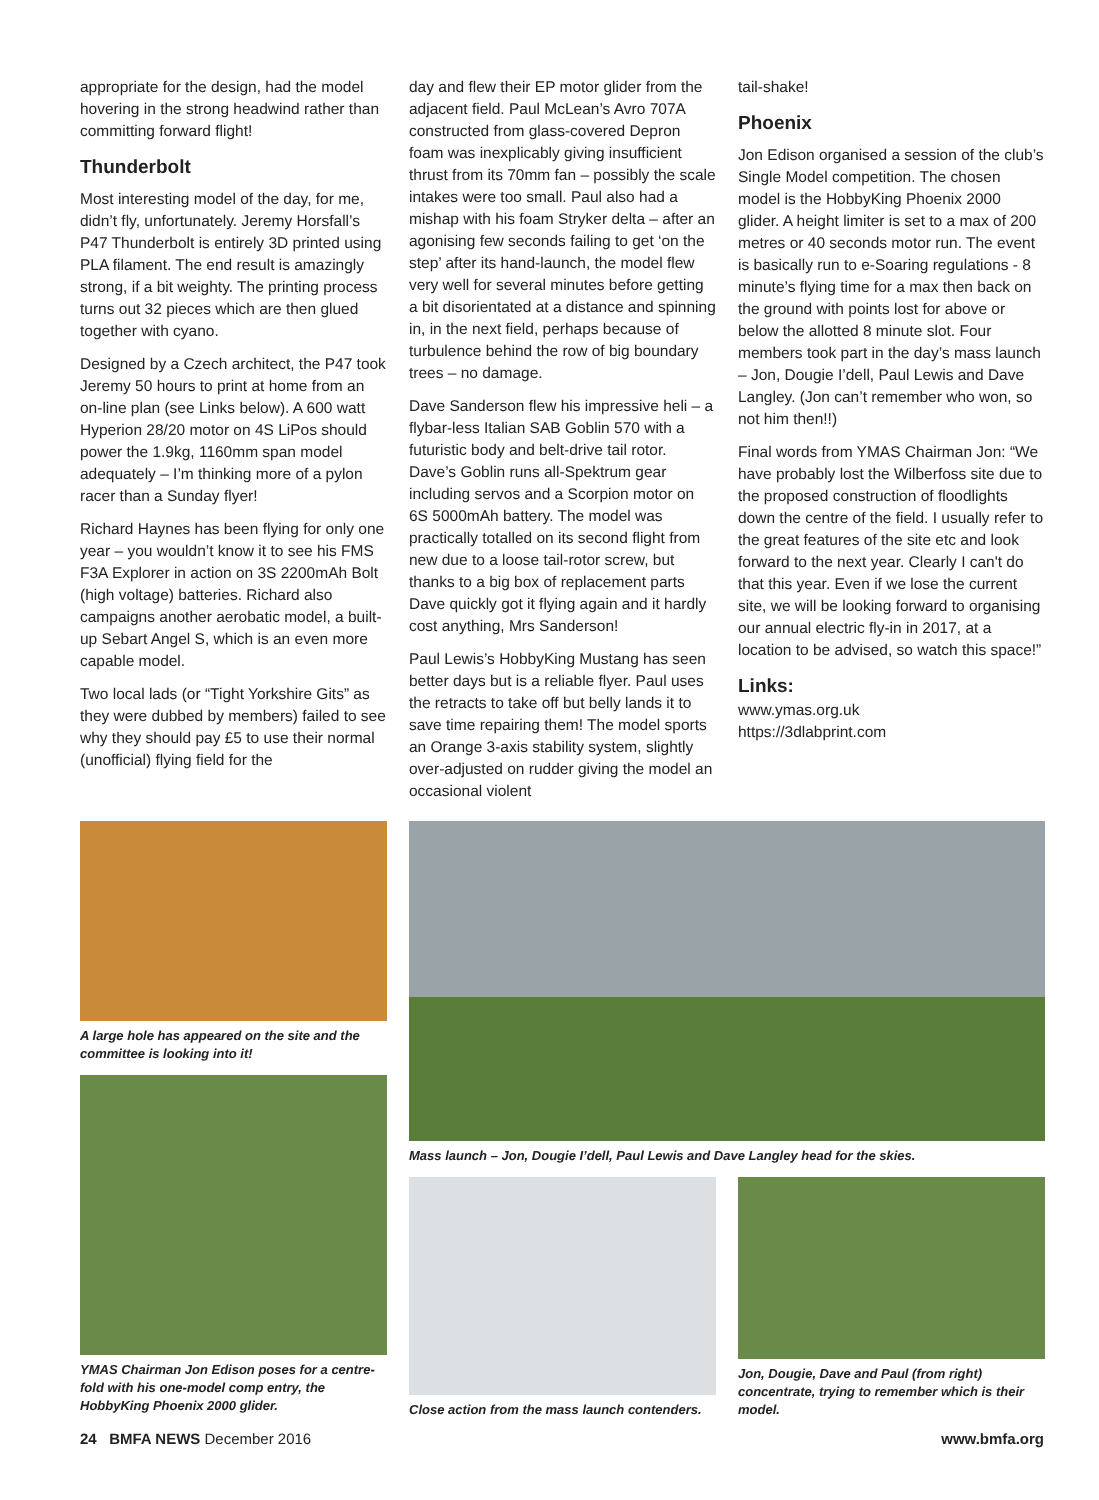appropriate for the design, had the model hovering in the strong headwind rather than committing forward flight!
Thunderbolt
Most interesting model of the day, for me, didn’t fly, unfortunately. Jeremy Horsfall’s P47 Thunderbolt is entirely 3D printed using PLA filament. The end result is amazingly strong, if a bit weighty. The printing process turns out 32 pieces which are then glued together with cyano.
Designed by a Czech architect, the P47 took Jeremy 50 hours to print at home from an on-line plan (see Links below). A 600 watt Hyperion 28/20 motor on 4S LiPos should power the 1.9kg, 1160mm span model adequately – I’m thinking more of a pylon racer than a Sunday flyer!
Richard Haynes has been flying for only one year – you wouldn’t know it to see his FMS F3A Explorer in action on 3S 2200mAh Bolt (high voltage) batteries. Richard also campaigns another aerobatic model, a built-up Sebart Angel S, which is an even more capable model.
Two local lads (or “Tight Yorkshire Gits” as they were dubbed by members) failed to see why they should pay £5 to use their normal (unofficial) flying field for the
day and flew their EP motor glider from the adjacent field. Paul McLean’s Avro 707A constructed from glass-covered Depron foam was inexplicably giving insufficient thrust from its 70mm fan – possibly the scale intakes were too small. Paul also had a mishap with his foam Stryker delta – after an agonising few seconds failing to get ‘on the step’ after its hand-launch, the model flew very well for several minutes before getting a bit disorientated at a distance and spinning in, in the next field, perhaps because of turbulence behind the row of big boundary trees – no damage.
Dave Sanderson flew his impressive heli – a flybar-less Italian SAB Goblin 570 with a futuristic body and belt-drive tail rotor. Dave’s Goblin runs all-Spektrum gear including servos and a Scorpion motor on 6S 5000mAh battery. The model was practically totalled on its second flight from new due to a loose tail-rotor screw, but thanks to a big box of replacement parts Dave quickly got it flying again and it hardly cost anything, Mrs Sanderson!
Paul Lewis’s HobbyKing Mustang has seen better days but is a reliable flyer. Paul uses the retracts to take off but belly lands it to save time repairing them! The model sports an Orange 3-axis stability system, slightly over-adjusted on rudder giving the model an occasional violent
tail-shake!
Phoenix
Jon Edison organised a session of the club’s Single Model competition. The chosen model is the HobbyKing Phoenix 2000 glider. A height limiter is set to a max of 200 metres or 40 seconds motor run. The event is basically run to e-Soaring regulations - 8 minute’s flying time for a max then back on the ground with points lost for above or below the allotted 8 minute slot. Four members took part in the day’s mass launch – Jon, Dougie I’dell, Paul Lewis and Dave Langley. (Jon can’t remember who won, so not him then!!)
Final words from YMAS Chairman Jon: “We have probably lost the Wilberfoss site due to the proposed construction of floodlights down the centre of the field. I usually refer to the great features of the site etc and look forward to the next year. Clearly I can't do that this year. Even if we lose the current site, we will be looking forward to organising our annual electric fly-in in 2017, at a location to be advised, so watch this space!”
Links:
www.ymas.org.uk
https://3dlabprint.com
A large hole has appeared on the site and the committee is looking into it!
YMAS Chairman Jon Edison poses for a centre-fold with his one-model comp entry, the HobbyKing Phoenix 2000 glider.
Mass launch – Jon, Dougie I’dell, Paul Lewis and Dave Langley head for the skies.
Close action from the mass launch contenders.
Jon, Dougie, Dave and Paul (from right) concentrate, trying to remember which is their model.
24 BMFA NEWS December 2016 www.bmfa.org